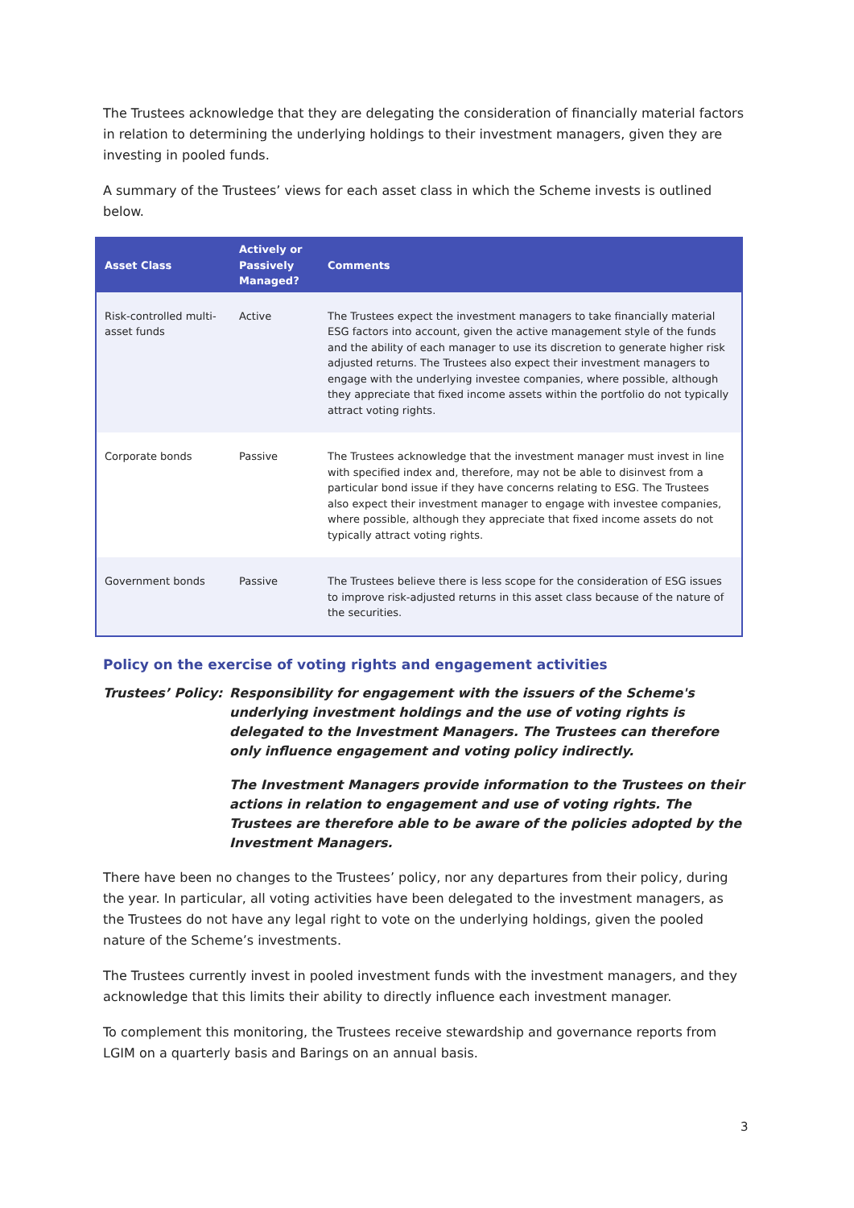The Trustees acknowledge that they are delegating the consideration of financially material factors in relation to determining the underlying holdings to their investment managers, given they are investing in pooled funds.
A summary of the Trustees’ views for each asset class in which the Scheme invests is outlined below.
| Asset Class | Actively or Passively Managed? | Comments |
| --- | --- | --- |
| Risk-controlled multi-asset funds | Active | The Trustees expect the investment managers to take financially material ESG factors into account, given the active management style of the funds and the ability of each manager to use its discretion to generate higher risk adjusted returns. The Trustees also expect their investment managers to engage with the underlying investee companies, where possible, although they appreciate that fixed income assets within the portfolio do not typically attract voting rights. |
| Corporate bonds | Passive | The Trustees acknowledge that the investment manager must invest in line with specified index and, therefore, may not be able to disinvest from a particular bond issue if they have concerns relating to ESG. The Trustees also expect their investment manager to engage with investee companies, where possible, although they appreciate that fixed income assets do not typically attract voting rights. |
| Government bonds | Passive | The Trustees believe there is less scope for the consideration of ESG issues to improve risk-adjusted returns in this asset class because of the nature of the securities. |
Policy on the exercise of voting rights and engagement activities
Trustees’ Policy:
Responsibility for engagement with the issuers of the Scheme's underlying investment holdings and the use of voting rights is delegated to the Investment Managers. The Trustees can therefore only influence engagement and voting policy indirectly.
The Investment Managers provide information to the Trustees on their actions in relation to engagement and use of voting rights. The Trustees are therefore able to be aware of the policies adopted by the Investment Managers.
There have been no changes to the Trustees’ policy, nor any departures from their policy, during the year. In particular, all voting activities have been delegated to the investment managers, as the Trustees do not have any legal right to vote on the underlying holdings, given the pooled nature of the Scheme’s investments.
The Trustees currently invest in pooled investment funds with the investment managers, and they acknowledge that this limits their ability to directly influence each investment manager.
To complement this monitoring, the Trustees receive stewardship and governance reports from LGIM on a quarterly basis and Barings on an annual basis.
3